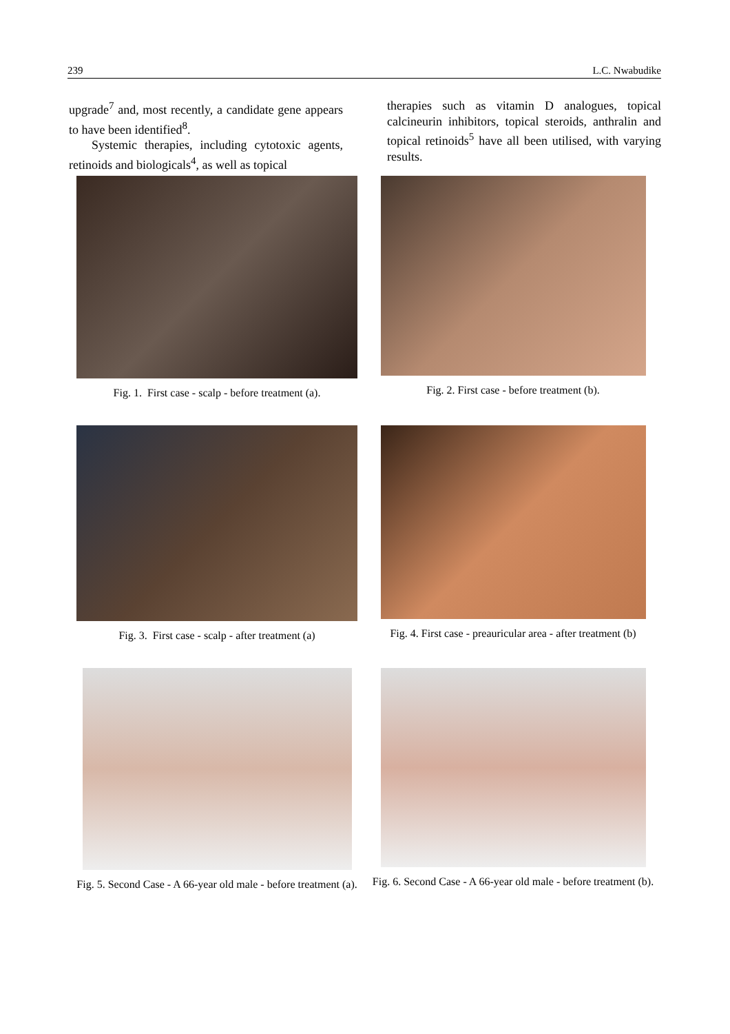239 L.C. Nwabudike
upgrade<sup>7</sup> and, most recently, a candidate gene appears to have been identified<sup>8</sup>.
Systemic therapies, including cytotoxic agents, retinoids and biologicals<sup>4</sup>, as well as topical
therapies such as vitamin D analogues, topical calcineurin inhibitors, topical steroids, anthralin and topical retinoids<sup>5</sup> have all been utilised, with varying results.
Fig. 1. First case - scalp - before treatment (a).
Fig. 2. First case - before treatment (b).
Fig. 3. First case - scalp - after treatment (a)
Fig. 4. First case - preauricular area - after treatment (b)
Fig. 5. Second Case - A 66-year old male - before treatment (a).
Fig. 6. Second Case - A 66-year old male - before treatment (b).